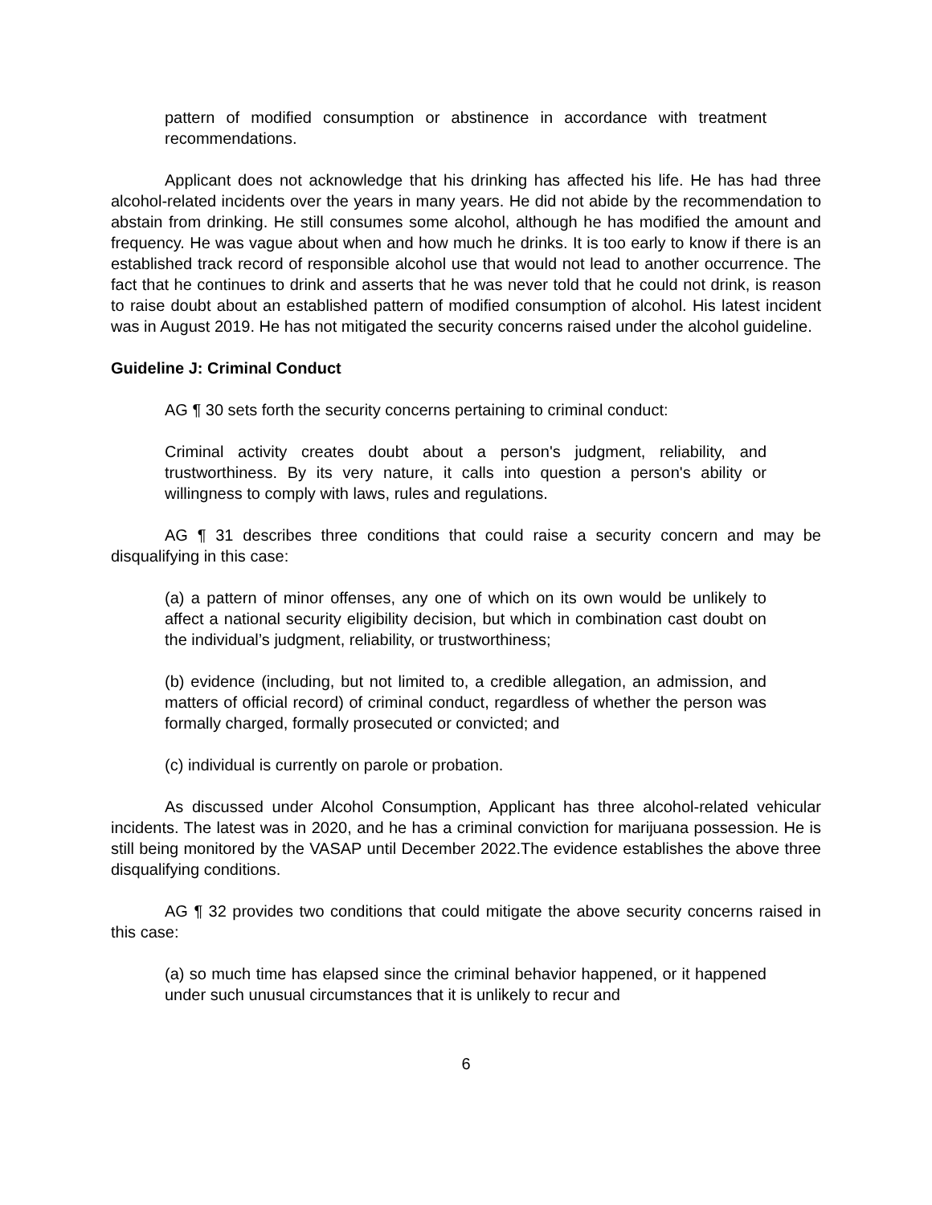pattern of modified consumption or abstinence in accordance with treatment recommendations.
Applicant does not acknowledge that his drinking has affected his life. He has had three alcohol-related incidents over the years in many years. He did not abide by the recommendation to abstain from drinking. He still consumes some alcohol, although he has modified the amount and frequency. He was vague about when and how much he drinks. It is too early to know if there is an established track record of responsible alcohol use that would not lead to another occurrence. The fact that he continues to drink and asserts that he was never told that he could not drink, is reason to raise doubt about an established pattern of modified consumption of alcohol. His latest incident was in August 2019. He has not mitigated the security concerns raised under the alcohol guideline.
Guideline J: Criminal Conduct
AG ¶ 30 sets forth the security concerns pertaining to criminal conduct:
Criminal activity creates doubt about a person's judgment, reliability, and trustworthiness. By its very nature, it calls into question a person's ability or willingness to comply with laws, rules and regulations.
AG ¶ 31 describes three conditions that could raise a security concern and may be disqualifying in this case:
(a) a pattern of minor offenses, any one of which on its own would be unlikely to affect a national security eligibility decision, but which in combination cast doubt on the individual’s judgment, reliability, or trustworthiness;
(b) evidence (including, but not limited to, a credible allegation, an admission, and matters of official record) of criminal conduct, regardless of whether the person was formally charged, formally prosecuted or convicted; and
(c) individual is currently on parole or probation.
As discussed under Alcohol Consumption, Applicant has three alcohol-related vehicular incidents. The latest was in 2020, and he has a criminal conviction for marijuana possession. He is still being monitored by the VASAP until December 2022.The evidence establishes the above three disqualifying conditions.
AG ¶ 32 provides two conditions that could mitigate the above security concerns raised in this case:
(a) so much time has elapsed since the criminal behavior happened, or it happened under such unusual circumstances that it is unlikely to recur and
6